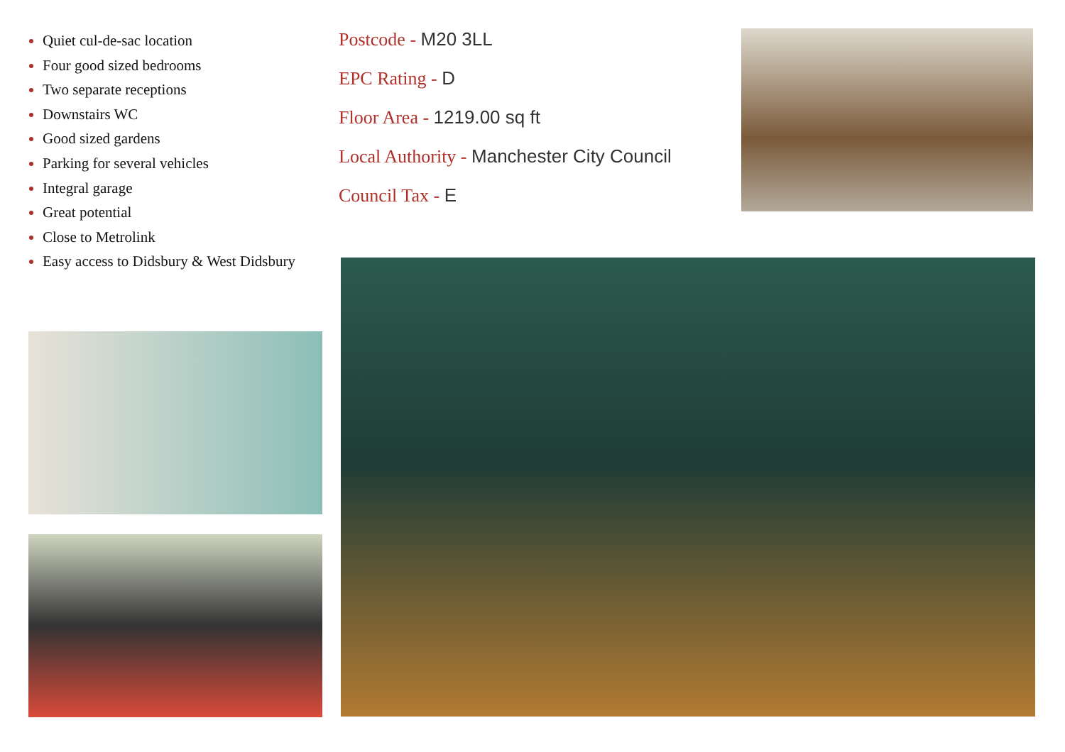Quiet cul-de-sac location
Four good sized bedrooms
Two separate receptions
Downstairs WC
Good sized gardens
Parking for several vehicles
Integral garage
Great potential
Close to Metrolink
Easy access to Didsbury & West Didsbury
Postcode - M20 3LL
EPC Rating - D
Floor Area - 1219.00 sq ft
Local Authority - Manchester City Council
Council Tax - E